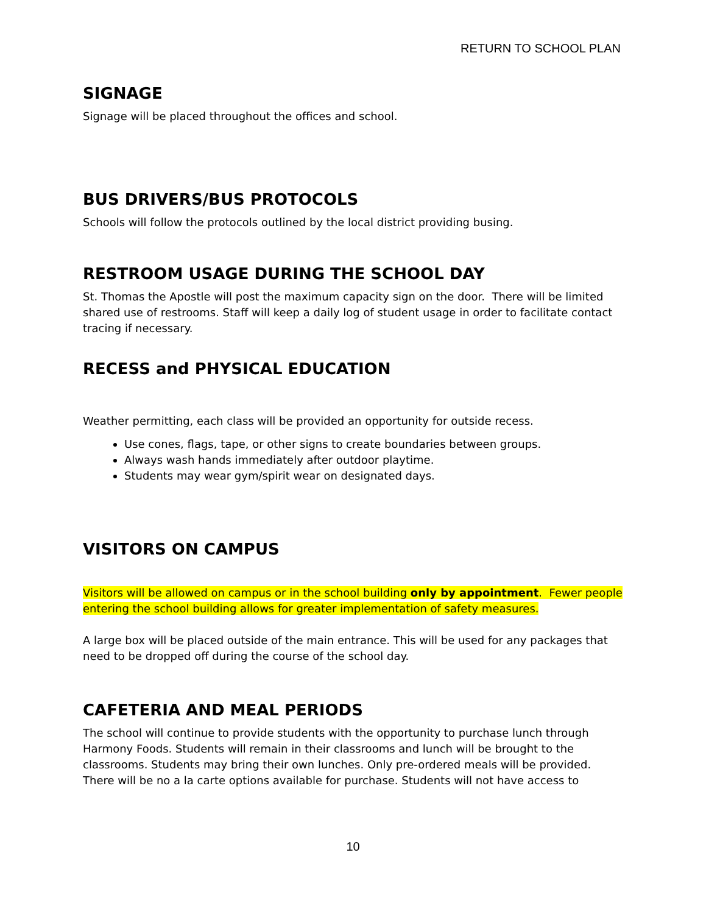RETURN TO SCHOOL PLAN
SIGNAGE
Signage will be placed throughout the offices and school.
BUS DRIVERS/BUS PROTOCOLS
Schools will follow the protocols outlined by the local district providing busing.
RESTROOM USAGE DURING THE SCHOOL DAY
St. Thomas the Apostle will post the maximum capacity sign on the door. There will be limited shared use of restrooms. Staff will keep a daily log of student usage in order to facilitate contact tracing if necessary.
RECESS and PHYSICAL EDUCATION
Weather permitting, each class will be provided an opportunity for outside recess.
Use cones, flags, tape, or other signs to create boundaries between groups.
Always wash hands immediately after outdoor playtime.
Students may wear gym/spirit wear on designated days.
VISITORS ON CAMPUS
Visitors will be allowed on campus or in the school building only by appointment. Fewer people entering the school building allows for greater implementation of safety measures.
A large box will be placed outside of the main entrance. This will be used for any packages that need to be dropped off during the course of the school day.
CAFETERIA AND MEAL PERIODS
The school will continue to provide students with the opportunity to purchase lunch through Harmony Foods. Students will remain in their classrooms and lunch will be brought to the classrooms. Students may bring their own lunches. Only pre-ordered meals will be provided. There will be no a la carte options available for purchase. Students will not have access to
10